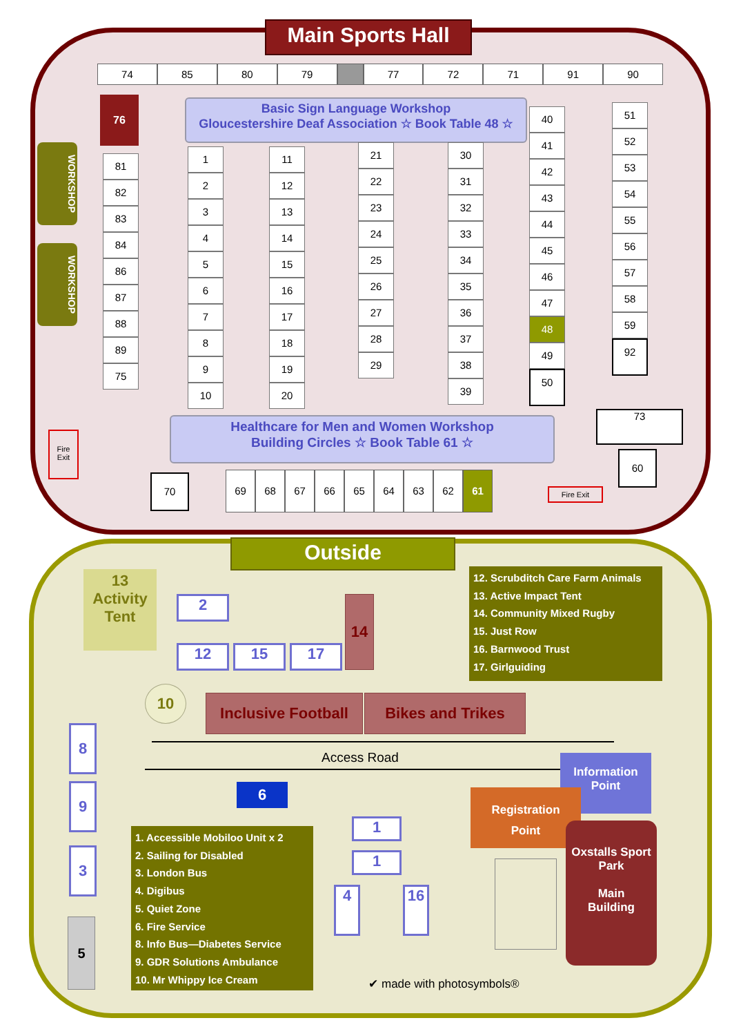Main Sports Hall
74 85 80 79 77 72 71 91 90
76
Basic Sign Language Workshop
Gloucestershire Deaf Association ☆ Book Table 48 ☆
WORKSHOP
WORKSHOP
81
82
83
84
86
87
88
89
75
1
2
3
4
5
6
7
8
9
10
11
12
13
14
15
16
17
18
19
20
21
22
23
24
25
26
27
28
29
30
31
32
33
34
35
36
37
38
39
40
41
42
43
44
45
46
47
48
49
50
51
52
53
54
55
56
57
58
59
92
Healthcare for Men and Women Workshop
Building Circles ☆ Book Table 61 ☆
73
60
Fire Exit
Fire Exit
70
69
68 67 66 65 64 63 62 61
Outside
13
Activity
Tent
2
12 15 17
14
12. Scrubditch Care Farm Animals
13. Active Impact Tent
14. Community Mixed Rugby
15. Just Row
16. Barnwood Trust
17. Girlguiding
10
Inclusive Football
Bikes and Trikes
Access Road
8
9
3
5
6
1. Accessible Mobiloo Unit x 2
2. Sailing for Disabled
3. London Bus
4. Digibus
5. Quiet Zone
6. Fire Service
8. Info Bus—Diabetes Service
9. GDR Solutions Ambulance
10. Mr Whippy Ice Cream
1
1
4 16
Information Point
Registration
Point
Oxstalls Sport Park
Main
Building
✔ made with photosymbols®